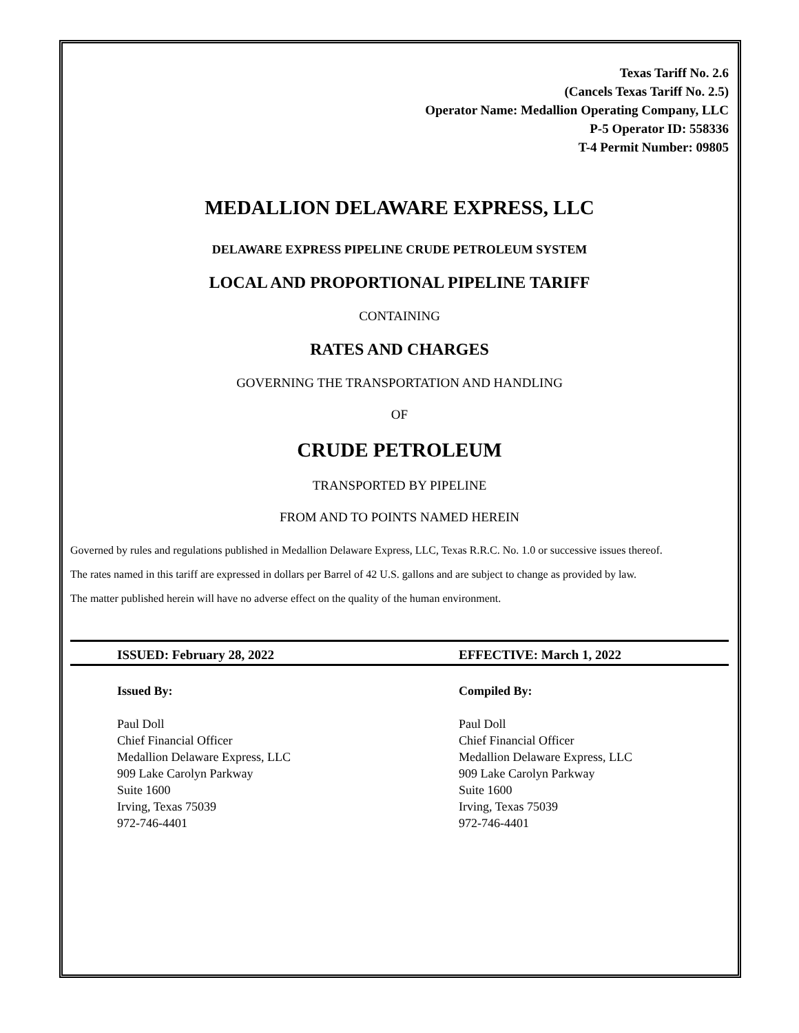Texas Tariff No. 2.6
(Cancels Texas Tariff No. 2.5)
Operator Name: Medallion Operating Company, LLC
P-5 Operator ID: 558336
T-4 Permit Number: 09805
MEDALLION DELAWARE EXPRESS, LLC
DELAWARE EXPRESS PIPELINE CRUDE PETROLEUM SYSTEM
LOCAL AND PROPORTIONAL PIPELINE TARIFF
CONTAINING
RATES AND CHARGES
GOVERNING THE TRANSPORTATION AND HANDLING
OF
CRUDE PETROLEUM
TRANSPORTED BY PIPELINE
FROM AND TO POINTS NAMED HEREIN
Governed by rules and regulations published in Medallion Delaware Express, LLC, Texas R.R.C. No. 1.0 or successive issues thereof.
The rates named in this tariff are expressed in dollars per Barrel of 42 U.S. gallons and are subject to change as provided by law.
The matter published herein will have no adverse effect on the quality of the human environment.
ISSUED: February 28, 2022 EFFECTIVE: March 1, 2022
Issued By:
Paul Doll
Chief Financial Officer
Medallion Delaware Express, LLC
909 Lake Carolyn Parkway
Suite 1600
Irving, Texas 75039
972-746-4401
Compiled By:
Paul Doll
Chief Financial Officer
Medallion Delaware Express, LLC
909 Lake Carolyn Parkway
Suite 1600
Irving, Texas 75039
972-746-4401